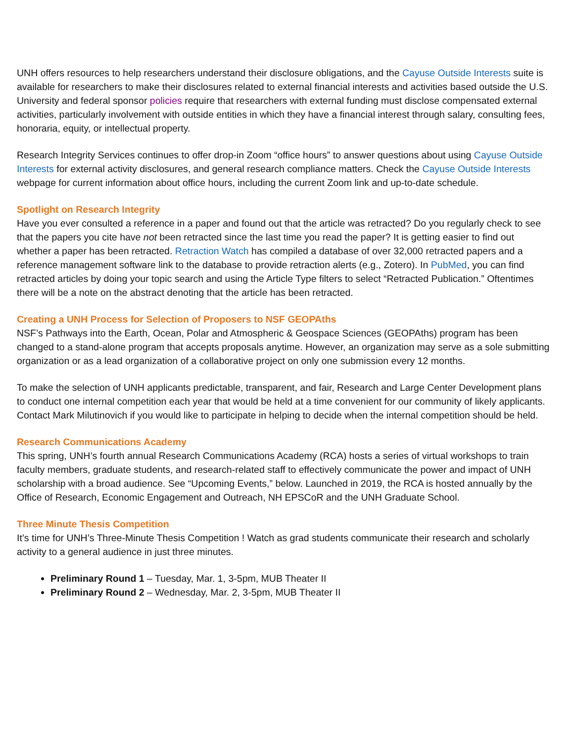UNH offers resources to help researchers understand their disclosure obligations, and the Cayuse Outside Interests suite is available for researchers to make their disclosures related to external financial interests and activities based outside the U.S. University and federal sponsor policies require that researchers with external funding must disclose compensated external activities, particularly involvement with outside entities in which they have a financial interest through salary, consulting fees, honoraria, equity, or intellectual property.
Research Integrity Services continues to offer drop-in Zoom “office hours” to answer questions about using Cayuse Outside Interests for external activity disclosures, and general research compliance matters. Check the Cayuse Outside Interests webpage for current information about office hours, including the current Zoom link and up-to-date schedule.
Spotlight on Research Integrity
Have you ever consulted a reference in a paper and found out that the article was retracted? Do you regularly check to see that the papers you cite have not been retracted since the last time you read the paper? It is getting easier to find out whether a paper has been retracted. Retraction Watch has compiled a database of over 32,000 retracted papers and a reference management software link to the database to provide retraction alerts (e.g., Zotero). In PubMed, you can find retracted articles by doing your topic search and using the Article Type filters to select “Retracted Publication.” Oftentimes there will be a note on the abstract denoting that the article has been retracted.
Creating a UNH Process for Selection of Proposers to NSF GEOPAths
NSF’s Pathways into the Earth, Ocean, Polar and Atmospheric & Geospace Sciences (GEOPAths) program has been changed to a stand-alone program that accepts proposals anytime. However, an organization may serve as a sole submitting organization or as a lead organization of a collaborative project on only one submission every 12 months.
To make the selection of UNH applicants predictable, transparent, and fair, Research and Large Center Development plans to conduct one internal competition each year that would be held at a time convenient for our community of likely applicants. Contact Mark Milutinovich if you would like to participate in helping to decide when the internal competition should be held.
Research Communications Academy
This spring, UNH’s fourth annual Research Communications Academy (RCA) hosts a series of virtual workshops to train faculty members, graduate students, and research-related staff to effectively communicate the power and impact of UNH scholarship with a broad audience. See “Upcoming Events,” below. Launched in 2019, the RCA is hosted annually by the Office of Research, Economic Engagement and Outreach, NH EPSCoR and the UNH Graduate School.
Three Minute Thesis Competition
It’s time for UNH’s Three-Minute Thesis Competition ! Watch as grad students communicate their research and scholarly activity to a general audience in just three minutes.
Preliminary Round 1 – Tuesday, Mar. 1, 3-5pm, MUB Theater II
Preliminary Round 2 – Wednesday, Mar. 2, 3-5pm, MUB Theater II